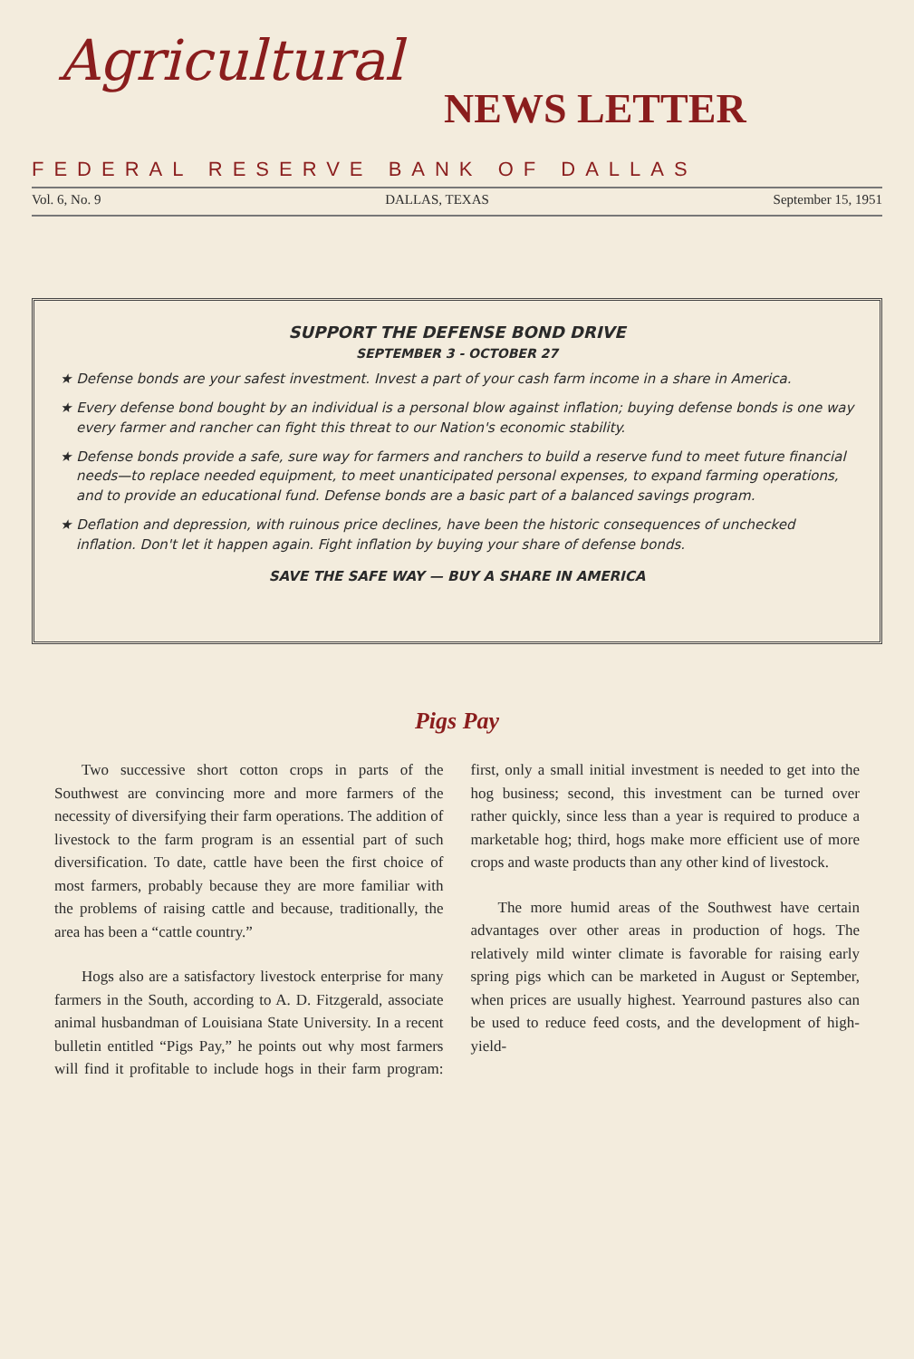Agricultural
NEWS LETTER
FEDERAL RESERVE BANK OF DALLAS
Vol. 6, No. 9 DALLAS, TEXAS September 15, 1951
SUPPORT THE DEFENSE BOND DRIVE
SEPTEMBER 3 - OCTOBER 27
★ Defense bonds are your safest investment. Invest a part of your cash farm income in a share in America.
★ Every defense bond bought by an individual is a personal blow against inflation; buying defense bonds is one way every farmer and rancher can fight this threat to our Nation's economic stability.
★ Defense bonds provide a safe, sure way for farmers and ranchers to build a reserve fund to meet future financial needs—to replace needed equipment, to meet unanticipated personal expenses, to expand farming operations, and to provide an educational fund. Defense bonds are a basic part of a balanced savings program.
★ Deflation and depression, with ruinous price declines, have been the historic consequences of unchecked inflation. Don't let it happen again. Fight inflation by buying your share of defense bonds.
SAVE THE SAFE WAY — BUY A SHARE IN AMERICA
Pigs Pay
Two successive short cotton crops in parts of the Southwest are convincing more and more farmers of the necessity of diversifying their farm operations. The addition of livestock to the farm program is an essential part of such diversification. To date, cattle have been the first choice of most farmers, probably because they are more familiar with the problems of raising cattle and because, traditionally, the area has been a “cattle country.”
Hogs also are a satisfactory livestock enterprise for many farmers in the South, according to A. D. Fitzgerald, associate animal husbandman of Louisiana State University. In a recent bulletin entitled “Pigs Pay,” he points out why most farmers will find it profitable to include hogs in their farm program: first, only a small initial investment is needed to get into the hog business; second, this investment can be turned over rather quickly, since less than a year is required to produce a marketable hog; third, hogs make more efficient use of more crops and waste products than any other kind of livestock.
The more humid areas of the Southwest have certain advantages over other areas in production of hogs. The relatively mild winter climate is favorable for raising early spring pigs which can be marketed in August or September, when prices are usually highest. Yearround pastures also can be used to reduce feed costs, and the development of high-yield-